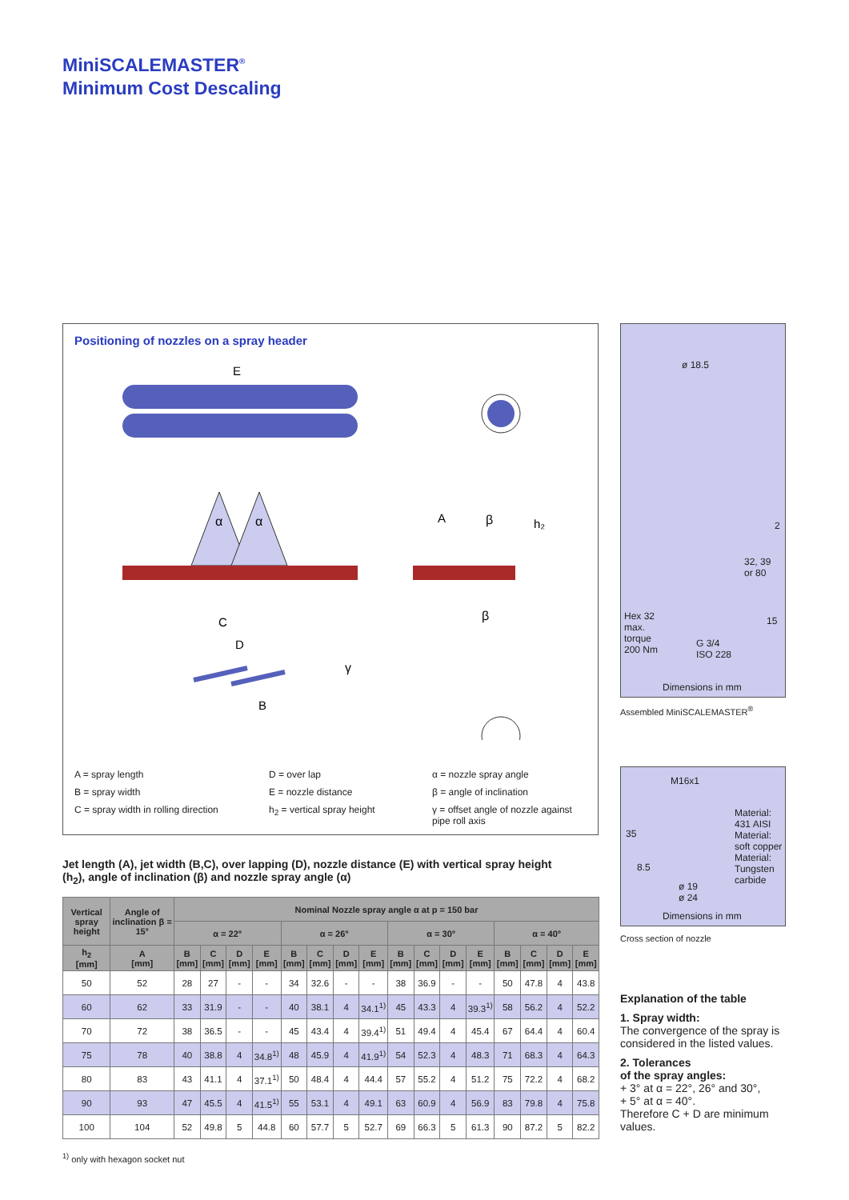MiniSCALEMASTER<sup>®</sup>
Minimum Cost Descaling
Positioning of nozzles on a spray header
α
α
E
C
D
B
γ
A
β
h₂
β
A = spray length
D = over lap
α = nozzle spray angle
B = spray width
E = nozzle distance
β = angle of inclination
C = spray width in rolling direction
h<sub>2</sub> = vertical spray height
γ = offset angle of nozzle against pipe roll axis
ø 18.5
2
32, 39
or 80
15
Hex 32
max.
torque
200 Nm
G 3/4
ISO 228
Dimensions in mm
Assembled MiniSCALEMASTER<sup>®</sup>
M16x1
Material:
431 AISI
Material:
soft copper
Material:
Tungsten
carbide
35
8.5
ø 19
ø 24
Dimensions in mm
Cross section of nozzle
Jet length (A), jet width (B,C), over lapping (D), nozzle distance (E) with vertical spray height (h<sub>2</sub>), angle of inclination (β) and nozzle spray angle (α)
| Vertical spray height | Angle of inclination β = 15° | Nominal Nozzle spray angle α at p = 150 bar | | | | | | | | | | | | | | | |
| --- | --- | --- | --- | --- | --- | --- | --- | --- | --- | --- | --- | --- | --- | --- | --- | --- | --- |
| | | α = 22° | | | | α = 26° | | | | α = 30° | | | | α = 40° | | | |
| h<sub>2</sub> [mm] | A [mm] | B [mm] | C [mm] | D [mm] | E [mm] | B [mm] | C [mm] | D [mm] | E [mm] | B [mm] | C [mm] | D [mm] | E [mm] | B [mm] | C [mm] | D [mm] | E [mm] |
| 50 | 52 | 28 | 27 | - | - | 34 | 32.6 | - | - | 38 | 36.9 | - | - | 50 | 47.8 | 4 | 43.8 |
| 60 | 62 | 33 | 31.9 | - | - | 40 | 38.1 | 4 | 34.1<sup>1)</sup> | 45 | 43.3 | 4 | 39.3<sup>1)</sup> | 58 | 56.2 | 4 | 52.2 |
| 70 | 72 | 38 | 36.5 | - | - | 45 | 43.4 | 4 | 39.4<sup>1)</sup> | 51 | 49.4 | 4 | 45.4 | 67 | 64.4 | 4 | 60.4 |
| 75 | 78 | 40 | 38.8 | 4 | 34.8<sup>1)</sup> | 48 | 45.9 | 4 | 41.9<sup>1)</sup> | 54 | 52.3 | 4 | 48.3 | 71 | 68.3 | 4 | 64.3 |
| 80 | 83 | 43 | 41.1 | 4 | 37.1<sup>1)</sup> | 50 | 48.4 | 4 | 44.4 | 57 | 55.2 | 4 | 51.2 | 75 | 72.2 | 4 | 68.2 |
| 90 | 93 | 47 | 45.5 | 4 | 41.5<sup>1)</sup> | 55 | 53.1 | 4 | 49.1 | 63 | 60.9 | 4 | 56.9 | 83 | 79.8 | 4 | 75.8 |
| 100 | 104 | 52 | 49.8 | 5 | 44.8 | 60 | 57.7 | 5 | 52.7 | 69 | 66.3 | 5 | 61.3 | 90 | 87.2 | 5 | 82.2 |
<sup>1)</sup> only with hexagon socket nut
Explanation of the table
1. Spray width:
The convergence of the spray is considered in the listed values.
2. Tolerances
of the spray angles:
+ 3° at α = 22°, 26° and 30°,
+ 5° at α = 40°.
Therefore C + D are minimum values.